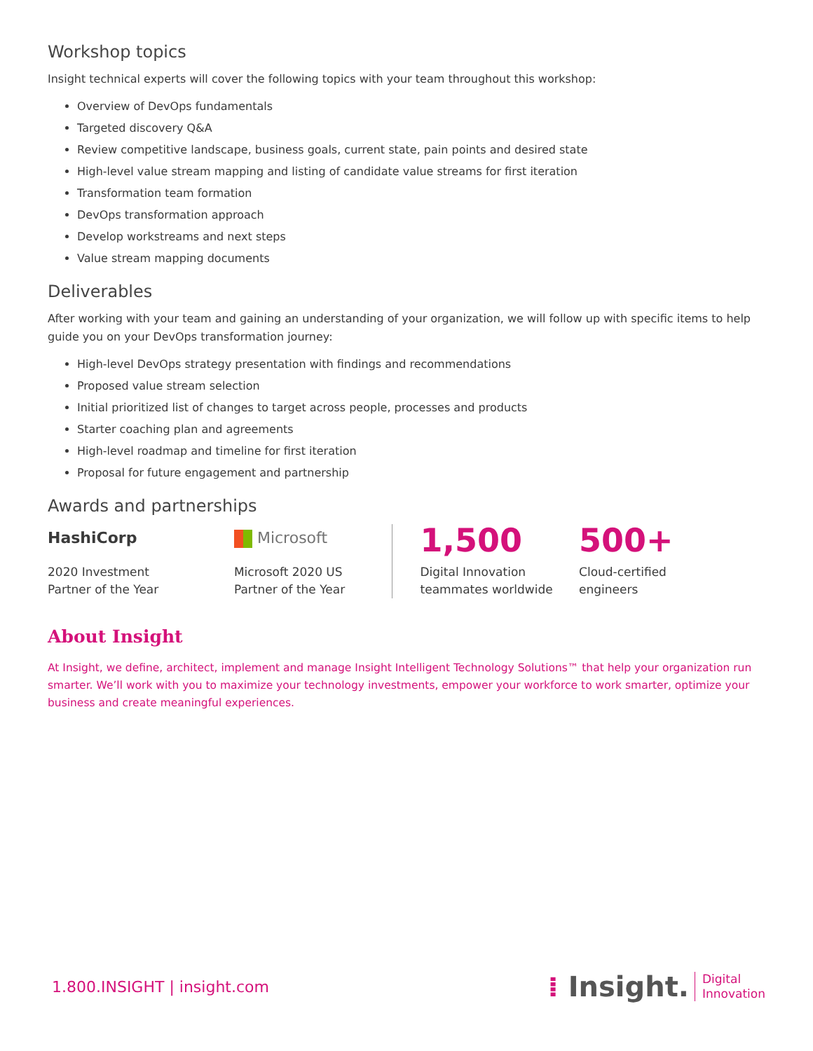Workshop topics
Insight technical experts will cover the following topics with your team throughout this workshop:
Overview of DevOps fundamentals
Targeted discovery Q&A
Review competitive landscape, business goals, current state, pain points and desired state
High-level value stream mapping and listing of candidate value streams for first iteration
Transformation team formation
DevOps transformation approach
Develop workstreams and next steps
Value stream mapping documents
Deliverables
After working with your team and gaining an understanding of your organization, we will follow up with specific items to help guide you on your DevOps transformation journey:
High-level DevOps strategy presentation with findings and recommendations
Proposed value stream selection
Initial prioritized list of changes to target across people, processes and products
Starter coaching plan and agreements
High-level roadmap and timeline for first iteration
Proposal for future engagement and partnership
Awards and partnerships
HashiCorp
2020 Investment
Partner of the Year
Microsoft
Microsoft 2020 US
Partner of the Year
1,500
Digital Innovation
teammates worldwide
500+
Cloud-certified
engineers
About Insight
At Insight, we define, architect, implement and manage Insight Intelligent Technology Solutions™ that help your organization run smarter. We’ll work with you to maximize your technology investments, empower your workforce to work smarter, optimize your business and create meaningful experiences.
1.800.INSIGHT | insight.com
⁞ Insight. Digital
Innovation